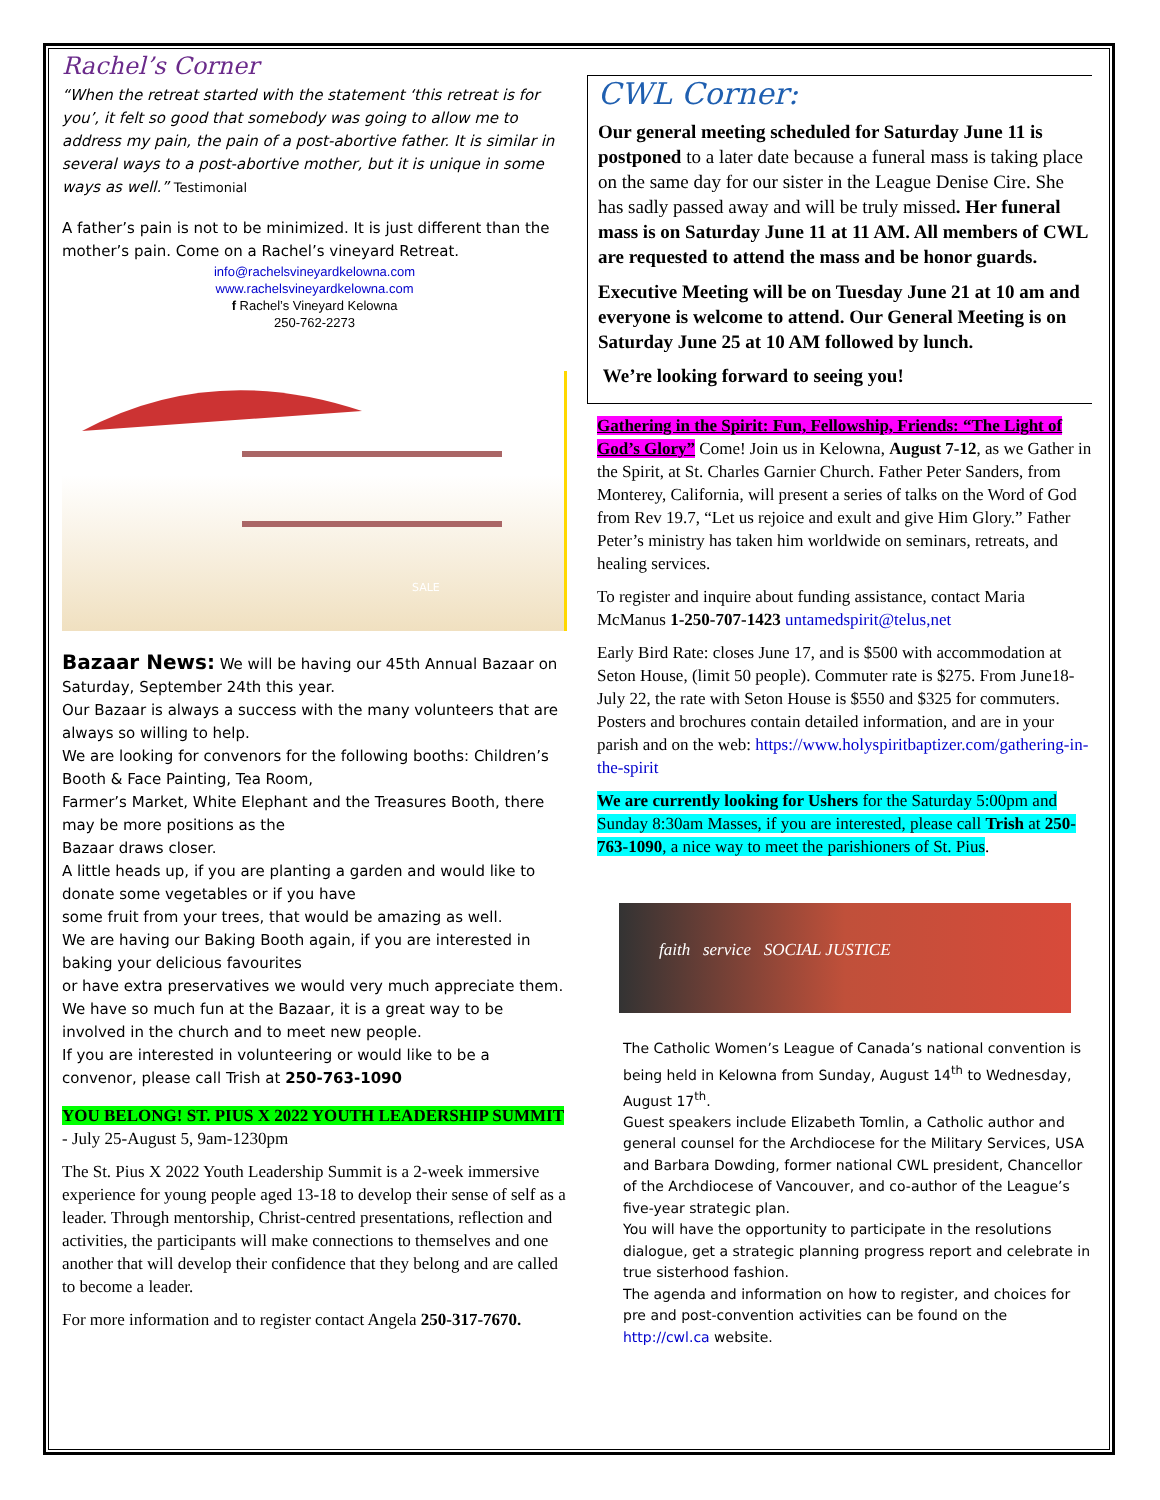Rachel’s Corner
“When the retreat started with the statement ‘this retreat is for you’, it felt so good that somebody was going to allow me to address my pain, the pain of a post-abortive father. It is similar in several ways to a post-abortive mother, but it is unique in some ways as well.” Testimonial
A father’s pain is not to be minimized. It is just different than the mother’s pain. Come on a Rachel’s vineyard Retreat.
info@rachelsvineyardkelowna.com
www.rachelsvineyardkelowna.com
f Rachel’s Vineyard Kelowna
250-762-2273
SALE
Bazaar News: We will be having our 45th Annual Bazaar on Saturday, September 24th this year.
Our Bazaar is always a success with the many volunteers that are always so willing to help.
We are looking for convenors for the following booths: Children’s Booth & Face Painting, Tea Room,
Farmer’s Market, White Elephant and the Treasures Booth, there may be more positions as the
Bazaar draws closer.
A little heads up, if you are planting a garden and would like to donate some vegetables or if you have
some fruit from your trees, that would be amazing as well.
We are having our Baking Booth again, if you are interested in baking your delicious favourites
or have extra preservatives we would very much appreciate them.
We have so much fun at the Bazaar, it is a great way to be involved in the church and to meet new people.
If you are interested in volunteering or would like to be a convenor, please call Trish at 250-763-1090
YOU BELONG! ST. PIUS X 2022 YOUTH LEADERSHIP SUMMIT - July 25-August 5, 9am-1230pm
The St. Pius X 2022 Youth Leadership Summit is a 2-week immersive experience for young people aged 13-18 to develop their sense of self as a leader. Through mentorship, Christ-centred presentations, reflection and activities, the participants will make connections to themselves and one another that will develop their confidence that they belong and are called to become a leader.
For more information and to register contact Angela 250-317-7670.
CWL Corner:
Our general meeting scheduled for Saturday June 11 is postponed to a later date because a funeral mass is taking place on the same day for our sister in the League Denise Cire. She has sadly passed away and will be truly missed. Her funeral mass is on Saturday June 11 at 11 AM. All members of CWL are requested to attend the mass and be honor guards.
Executive Meeting will be on Tuesday June 21 at 10 am and everyone is welcome to attend. Our General Meeting is on Saturday June 25 at 10 AM followed by lunch.
We’re looking forward to seeing you!
Gathering in the Spirit: Fun, Fellowship, Friends: “The Light of God’s Glory” Come! Join us in Kelowna, August 7-12, as we Gather in the Spirit, at St. Charles Garnier Church. Father Peter Sanders, from Monterey, California, will present a series of talks on the Word of God from Rev 19.7, “Let us rejoice and exult and give Him Glory.” Father Peter’s ministry has taken him worldwide on seminars, retreats, and healing services.
To register and inquire about funding assistance, contact Maria McManus 1-250-707-1423 untamedspirit@telus,net
Early Bird Rate: closes June 17, and is $500 with accommodation at Seton House, (limit 50 people). Commuter rate is $275. From June18-July 22, the rate with Seton House is $550 and $325 for commuters. Posters and brochures contain detailed information, and are in your parish and on the web: https://www.holyspiritbaptizer.com/gathering-in-the-spirit
We are currently looking for Ushers for the Saturday 5:00pm and Sunday 8:30am Masses, if you are interested, please call Trish at 250-763-1090, a nice way to meet the parishioners of St. Pius.
faith service SOCIAL JUSTICE
The Catholic Women’s League of Canada’s national convention is being held in Kelowna from Sunday, August 14<sup>th</sup> to Wednesday, August 17<sup>th</sup>.
Guest speakers include Elizabeth Tomlin, a Catholic author and general counsel for the Archdiocese for the Military Services, USA and Barbara Dowding, former national CWL president, Chancellor of the Archdiocese of Vancouver, and co-author of the League’s five-year strategic plan.
You will have the opportunity to participate in the resolutions dialogue, get a strategic planning progress report and celebrate in true sisterhood fashion.
The agenda and information on how to register, and choices for pre and post-convention activities can be found on the http://cwl.ca website.